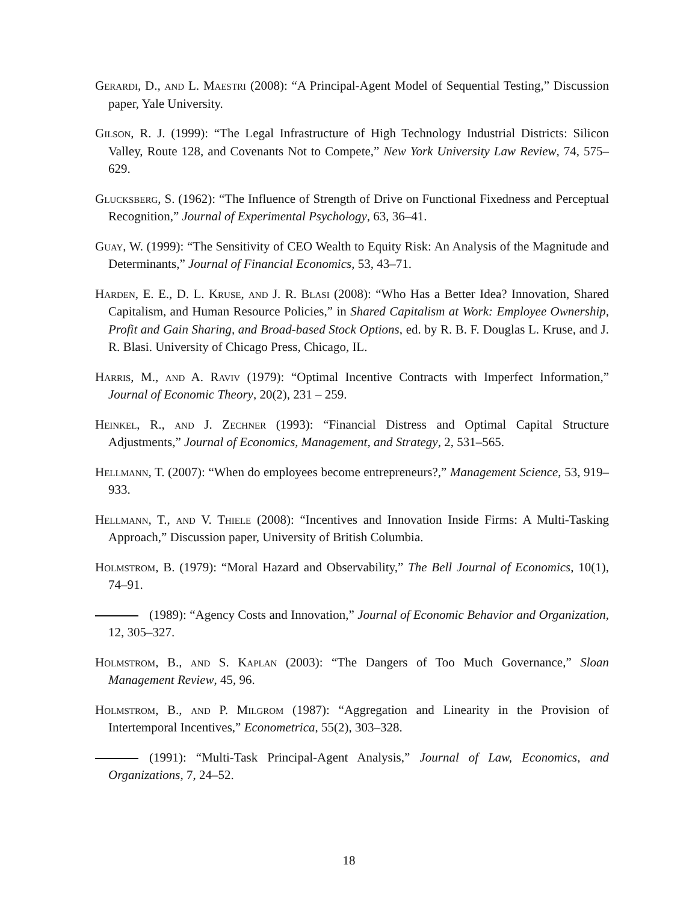Gerardi, D., and L. Maestri (2008): “A Principal-Agent Model of Sequential Testing,” Discussion paper, Yale University.
Gilson, R. J. (1999): “The Legal Infrastructure of High Technology Industrial Districts: Silicon Valley, Route 128, and Covenants Not to Compete,” New York University Law Review, 74, 575–629.
Glucksberg, S. (1962): “The Influence of Strength of Drive on Functional Fixedness and Perceptual Recognition,” Journal of Experimental Psychology, 63, 36–41.
Guay, W. (1999): “The Sensitivity of CEO Wealth to Equity Risk: An Analysis of the Magnitude and Determinants,” Journal of Financial Economics, 53, 43–71.
Harden, E. E., D. L. Kruse, and J. R. Blasi (2008): “Who Has a Better Idea? Innovation, Shared Capitalism, and Human Resource Policies,” in Shared Capitalism at Work: Employee Ownership, Profit and Gain Sharing, and Broad-based Stock Options, ed. by R. B. F. Douglas L. Kruse, and J. R. Blasi. University of Chicago Press, Chicago, IL.
Harris, M., and A. Raviv (1979): “Optimal Incentive Contracts with Imperfect Information,” Journal of Economic Theory, 20(2), 231 – 259.
Heinkel, R., and J. Zechner (1993): “Financial Distress and Optimal Capital Structure Adjustments,” Journal of Economics, Management, and Strategy, 2, 531–565.
Hellmann, T. (2007): “When do employees become entrepreneurs?,” Management Science, 53, 919–933.
Hellmann, T., and V. Thiele (2008): “Incentives and Innovation Inside Firms: A Multi-Tasking Approach,” Discussion paper, University of British Columbia.
Holmstrom, B. (1979): “Moral Hazard and Observability,” The Bell Journal of Economics, 10(1), 74–91.
(1989): “Agency Costs and Innovation,” Journal of Economic Behavior and Organization, 12, 305–327.
Holmstrom, B., and S. Kaplan (2003): “The Dangers of Too Much Governance,” Sloan Management Review, 45, 96.
Holmstrom, B., and P. Milgrom (1987): “Aggregation and Linearity in the Provision of Intertemporal Incentives,” Econometrica, 55(2), 303–328.
(1991): “Multi-Task Principal-Agent Analysis,” Journal of Law, Economics, and Organizations, 7, 24–52.
18